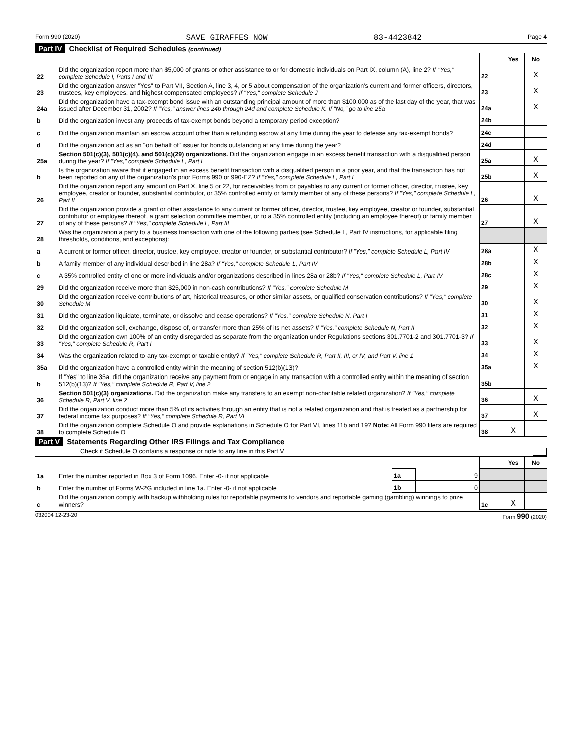Form 990 (2020) SAVE GIRAFFES NOW 83-4423842 Page 4
Part IV Checklist of Required Schedules (continued)
| | | | Yes | No |
| 22 | Did the organization report more than $5,000 of grants or other assistance to or for domestic individuals on Part IX, column (A), line 2? If "Yes," complete Schedule I, Parts I and III | 22 | | X |
| 23 | Did the organization answer "Yes" to Part VII, Section A, line 3, 4, or 5 about compensation of the organization's current and former officers, directors, trustees, key employees, and highest compensated employees? If "Yes," complete Schedule J | 23 | | X |
| 24a | Did the organization have a tax-exempt bond issue with an outstanding principal amount of more than $100,000 as of the last day of the year, that was issued after December 31, 2002? If "Yes," answer lines 24b through 24d and complete Schedule K. If "No," go to line 25a | 24a | | X |
| b | Did the organization invest any proceeds of tax-exempt bonds beyond a temporary period exception? | 24b | | |
| c | Did the organization maintain an escrow account other than a refunding escrow at any time during the year to defease any tax-exempt bonds? | 24c | | |
| d | Did the organization act as an "on behalf of" issuer for bonds outstanding at any time during the year? | 24d | | |
| 25a | Section 501(c)(3), 501(c)(4), and 501(c)(29) organizations. Did the organization engage in an excess benefit transaction with a disqualified person during the year? If "Yes," complete Schedule L, Part I | 25a | | X |
| b | Is the organization aware that it engaged in an excess benefit transaction with a disqualified person in a prior year, and that the transaction has not been reported on any of the organization's prior Forms 990 or 990-EZ? If "Yes," complete Schedule L, Part I | 25b | | X |
| 26 | Did the organization report any amount on Part X, line 5 or 22, for receivables from or payables to any current or former officer, director, trustee, key employee, creator or founder, substantial contributor, or 35% controlled entity or family member of any of these persons? If "Yes," complete Schedule L, Part II | 26 | | X |
| 27 | Did the organization provide a grant or other assistance to any current or former officer, director, trustee, key employee, creator or founder, substantial contributor or employee thereof, a grant selection committee member, or to a 35% controlled entity (including an employee thereof) or family member of any of these persons? If "Yes," complete Schedule L, Part III | 27 | | X |
| 28 | Was the organization a party to a business transaction with one of the following parties (see Schedule L, Part IV instructions, for applicable filing thresholds, conditions, and exceptions): | | | |
| a | A current or former officer, director, trustee, key employee, creator or founder, or substantial contributor? If "Yes," complete Schedule L, Part IV | 28a | | X |
| b | A family member of any individual described in line 28a? If "Yes," complete Schedule L, Part IV | 28b | | X |
| c | A 35% controlled entity of one or more individuals and/or organizations described in lines 28a or 28b? If "Yes," complete Schedule L, Part IV | 28c | | X |
| 29 | Did the organization receive more than $25,000 in non-cash contributions? If "Yes," complete Schedule M | 29 | | X |
| 30 | Did the organization receive contributions of art, historical treasures, or other similar assets, or qualified conservation contributions? If "Yes," complete Schedule M | 30 | | X |
| 31 | Did the organization liquidate, terminate, or dissolve and cease operations? If "Yes," complete Schedule N, Part I | 31 | | X |
| 32 | Did the organization sell, exchange, dispose of, or transfer more than 25% of its net assets? If "Yes," complete Schedule N, Part II | 32 | | X |
| 33 | Did the organization own 100% of an entity disregarded as separate from the organization under Regulations sections 301.7701-2 and 301.7701-3? If "Yes," complete Schedule R, Part I | 33 | | X |
| 34 | Was the organization related to any tax-exempt or taxable entity? If "Yes," complete Schedule R, Part II, III, or IV, and Part V, line 1 | 34 | | X |
| 35a | Did the organization have a controlled entity within the meaning of section 512(b)(13)? | 35a | | X |
| b | If "Yes" to line 35a, did the organization receive any payment from or engage in any transaction with a controlled entity within the meaning of section 512(b)(13)? If "Yes," complete Schedule R, Part V, line 2 | 35b | | |
| 36 | Section 501(c)(3) organizations. Did the organization make any transfers to an exempt non-charitable related organization? If "Yes," complete Schedule R, Part V, line 2 | 36 | | X |
| 37 | Did the organization conduct more than 5% of its activities through an entity that is not a related organization and that is treated as a partnership for federal income tax purposes? If "Yes," complete Schedule R, Part VI | 37 | | X |
| 38 | Did the organization complete Schedule O and provide explanations in Schedule O for Part VI, lines 11b and 19? Note: All Form 990 filers are required to complete Schedule O | 38 | X | |
Part V Statements Regarding Other IRS Filings and Tax Compliance
Check if Schedule O contains a response or note to any line in this Part V
| | | | | | Yes | No |
| 1a | Enter the number reported in Box 3 of Form 1096. Enter -0- if not applicable | 1a | 9 | | | |
| b | Enter the number of Forms W-2G included in line 1a. Enter -0- if not applicable | 1b | 0 | | | |
| c | Did the organization comply with backup withholding rules for reportable payments to vendors and reportable gaming (gambling) winnings to prize winners? | | | 1c | X | |
032004 12-23-20 Form 990 (2020)